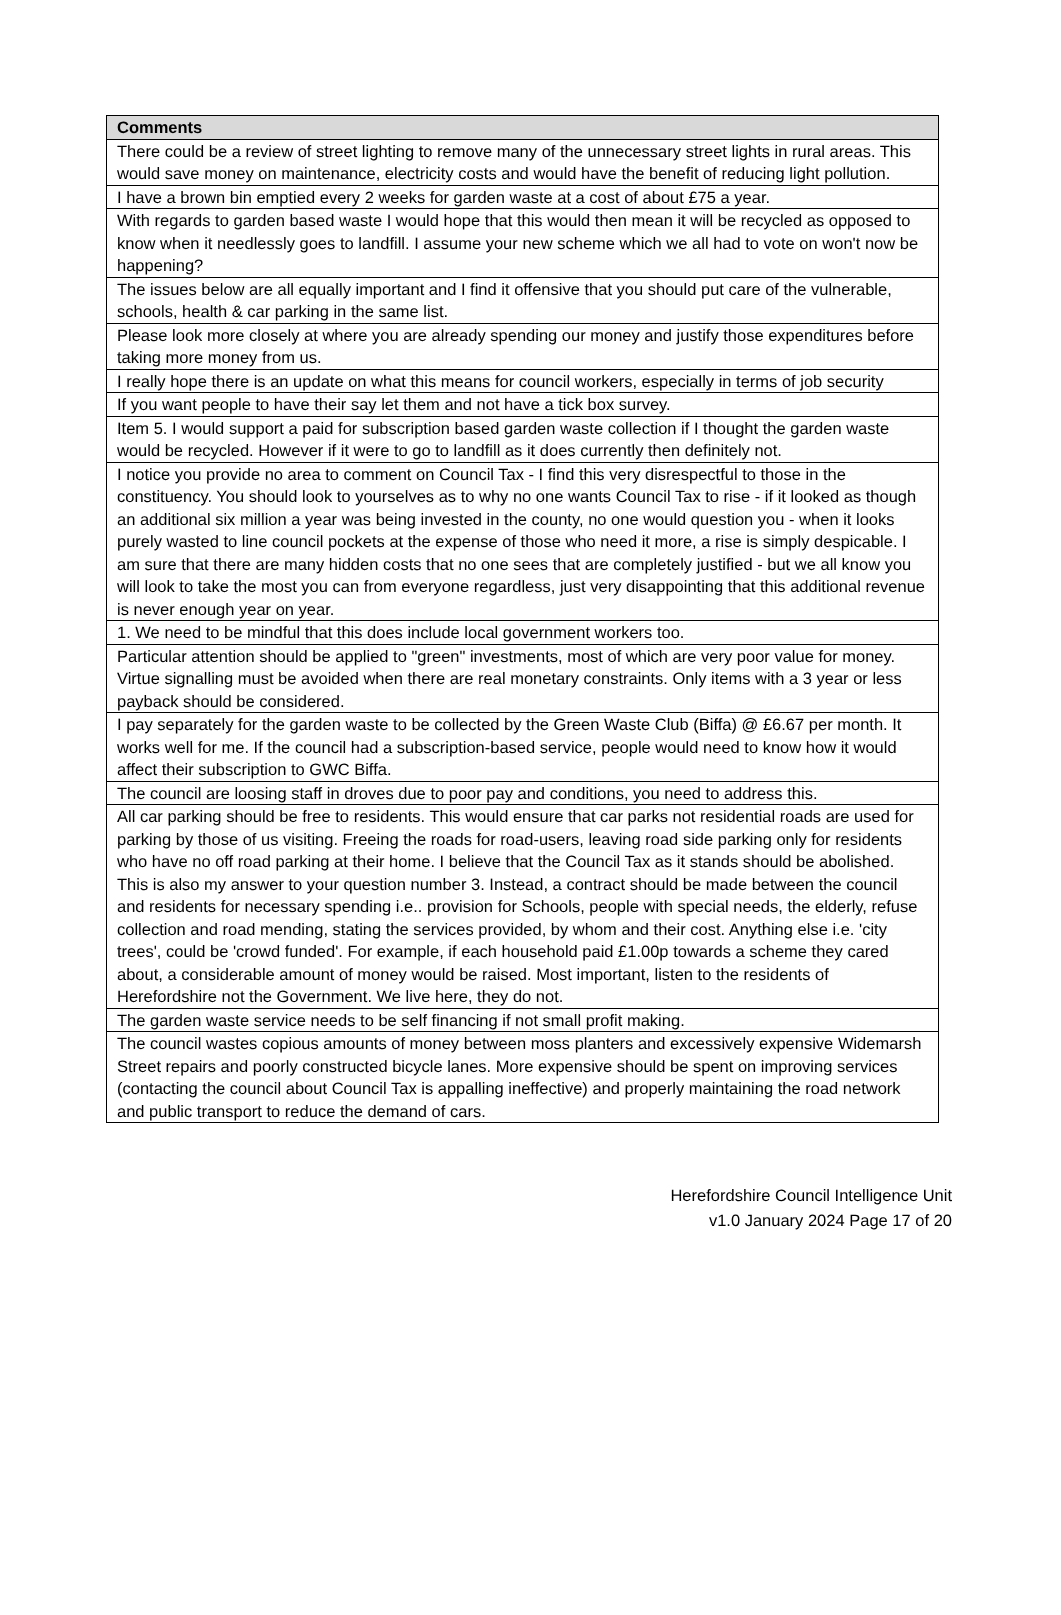| Comments |
| --- |
| There could be a review of street lighting to remove many of the unnecessary street lights in rural areas. This would save money on maintenance, electricity costs and would have the benefit of reducing light pollution. |
| I have a brown bin emptied every 2 weeks for garden waste at a cost of about £75 a year. |
| With regards to garden based waste I would hope that this would then mean it will be recycled as opposed to know when it needlessly goes to landfill. I assume your new scheme which we all had to vote on won't now be happening? |
| The issues below are all equally important and I find it offensive that you should put care of the vulnerable, schools, health & car parking in the same list. |
| Please look more closely at where you are already spending our money and justify those expenditures before taking more money from us. |
| I really hope there is an update on what this means for council workers, especially in terms of job security |
| If you want people to have their say let them and not have a tick box survey. |
| Item 5. I would support a paid for subscription based garden waste collection if I thought the garden waste would be recycled. However if it were to go to landfill as it does currently then definitely not. |
| I notice you provide no area to comment on Council Tax - I find this very disrespectful to those in the constituency. You should look to yourselves as to why no one wants Council Tax to rise - if it looked as though an additional six million a year was being invested in the county, no one would question you - when it looks purely wasted to line council pockets at the expense of those who need it more, a rise is simply despicable. I am sure that there are many hidden costs that no one sees that are completely justified - but we all know you will look to take the most you can from everyone regardless, just very disappointing that this additional revenue is never enough year on year. |
| 1. We need to be mindful that this does include local government workers too. |
| Particular attention should be applied to "green" investments, most of which are very poor value for money. Virtue signalling must be avoided when there are real monetary constraints. Only items with a 3 year or less payback should be considered. |
| I pay separately for the garden waste to be collected by the Green Waste Club (Biffa) @ £6.67 per month. It works well for me. If the council had a subscription-based service, people would need to know how it would affect their subscription to GWC Biffa. |
| The council are loosing staff in droves due to poor pay and conditions, you need to address this. |
| All car parking should be free to residents. This would ensure that car parks not residential roads are used for parking by those of us visiting. Freeing the roads for road-users, leaving road side parking only for residents who have no off road parking at their home. I believe that the Council Tax as it stands should be abolished. This is also my answer to your question number 3. Instead, a contract should be made between the council and residents for necessary spending i.e.. provision for Schools, people with special needs, the elderly, refuse collection and road mending, stating the services provided, by whom and their cost. Anything else i.e. 'city trees', could be 'crowd funded'. For example, if each household paid £1.00p towards a scheme they cared about, a considerable amount of money would be raised. Most important, listen to the residents of Herefordshire not the Government. We live here, they do not. |
| The garden waste service needs to be self financing if not small profit making. |
| The council wastes copious amounts of money between moss planters and excessively expensive Widemarsh Street repairs and poorly constructed bicycle lanes. More expensive should be spent on improving services (contacting the council about Council Tax is appalling ineffective) and properly maintaining the road network and public transport to reduce the demand of cars. |
Herefordshire Council Intelligence Unit
v1.0 January 2024 Page 17 of 20